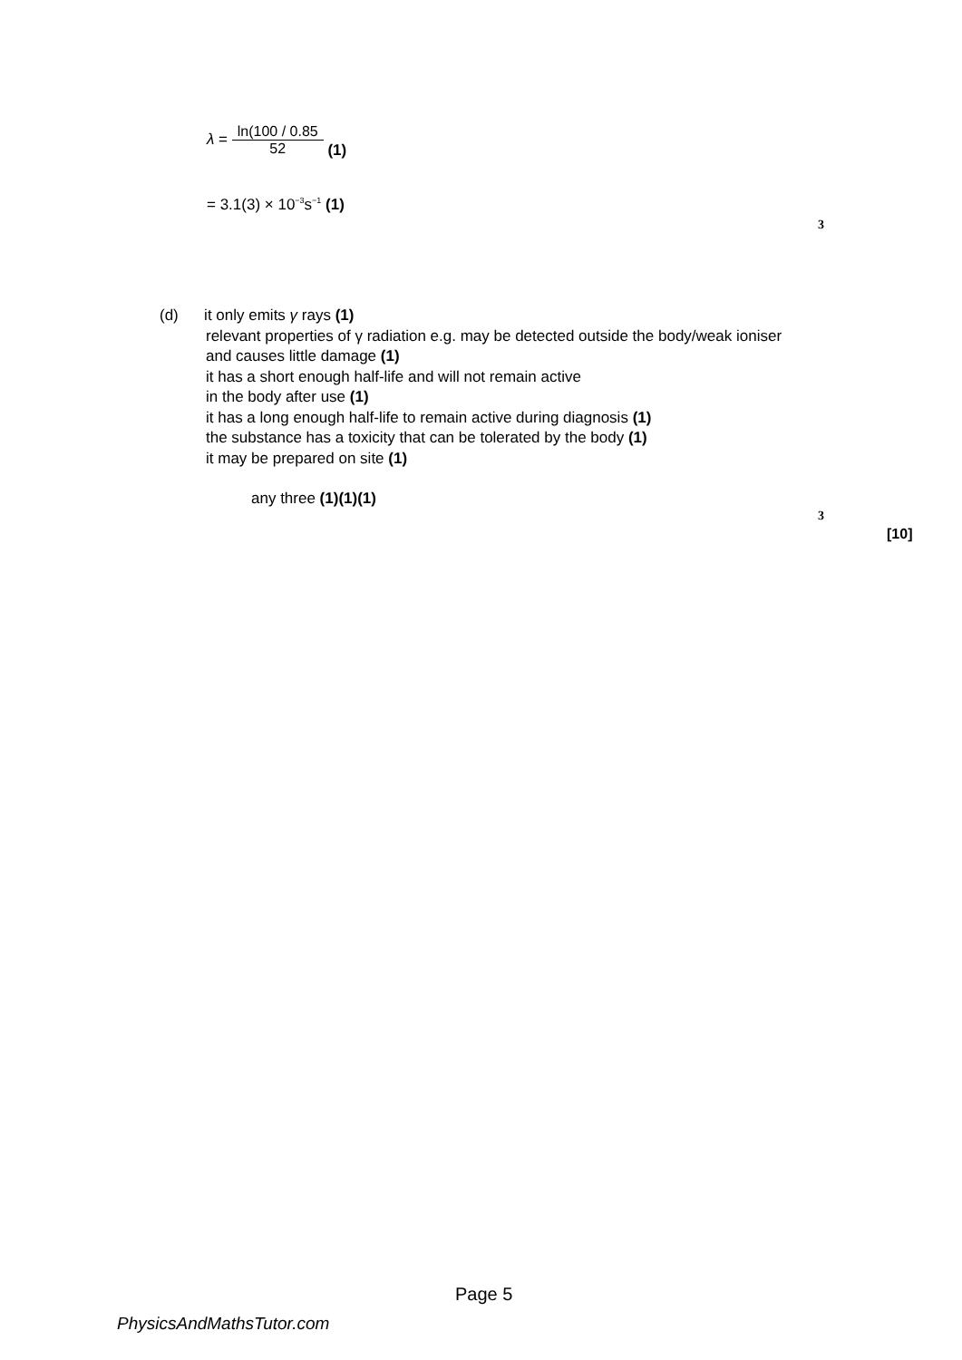λ =
ln(100 / 0.85
52
(1)
= 3.1(3) × 10<sup>−3</sup>s<sup>−1</sup> (1)
3
(d) it only emits γ rays (1)
relevant properties of γ radiation e.g. may be detected outside the body/weak ioniser and causes little damage (1)
it has a short enough half-life and will not remain active
in the body after use (1)
it has a long enough half-life to remain active during diagnosis (1)
the substance has a toxicity that can be tolerated by the body (1)
it may be prepared on site (1)
any three (1)(1)(1)
3
[10]
Page 5
PhysicsAndMathsTutor.com